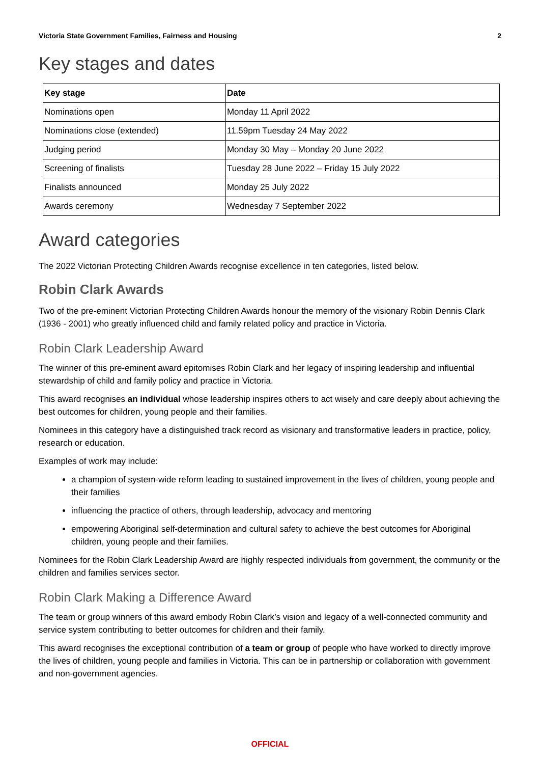Victoria State Government Families, Fairness and Housing 2
Key stages and dates
| Key stage | Date |
| --- | --- |
| Nominations open | Monday 11 April 2022 |
| Nominations close (extended) | 11.59pm Tuesday 24 May 2022 |
| Judging period | Monday 30 May – Monday 20 June 2022 |
| Screening of finalists | Tuesday 28 June 2022 – Friday 15 July 2022 |
| Finalists announced | Monday 25 July 2022 |
| Awards ceremony | Wednesday 7 September 2022 |
Award categories
The 2022 Victorian Protecting Children Awards recognise excellence in ten categories, listed below.
Robin Clark Awards
Two of the pre-eminent Victorian Protecting Children Awards honour the memory of the visionary Robin Dennis Clark (1936 - 2001) who greatly influenced child and family related policy and practice in Victoria.
Robin Clark Leadership Award
The winner of this pre-eminent award epitomises Robin Clark and her legacy of inspiring leadership and influential stewardship of child and family policy and practice in Victoria.
This award recognises an individual whose leadership inspires others to act wisely and care deeply about achieving the best outcomes for children, young people and their families.
Nominees in this category have a distinguished track record as visionary and transformative leaders in practice, policy, research or education.
Examples of work may include:
a champion of system-wide reform leading to sustained improvement in the lives of children, young people and their families
influencing the practice of others, through leadership, advocacy and mentoring
empowering Aboriginal self-determination and cultural safety to achieve the best outcomes for Aboriginal children, young people and their families.
Nominees for the Robin Clark Leadership Award are highly respected individuals from government, the community or the children and families services sector.
Robin Clark Making a Difference Award
The team or group winners of this award embody Robin Clark’s vision and legacy of a well-connected community and service system contributing to better outcomes for children and their family.
This award recognises the exceptional contribution of a team or group of people who have worked to directly improve the lives of children, young people and families in Victoria. This can be in partnership or collaboration with government and non-government agencies.
OFFICIAL